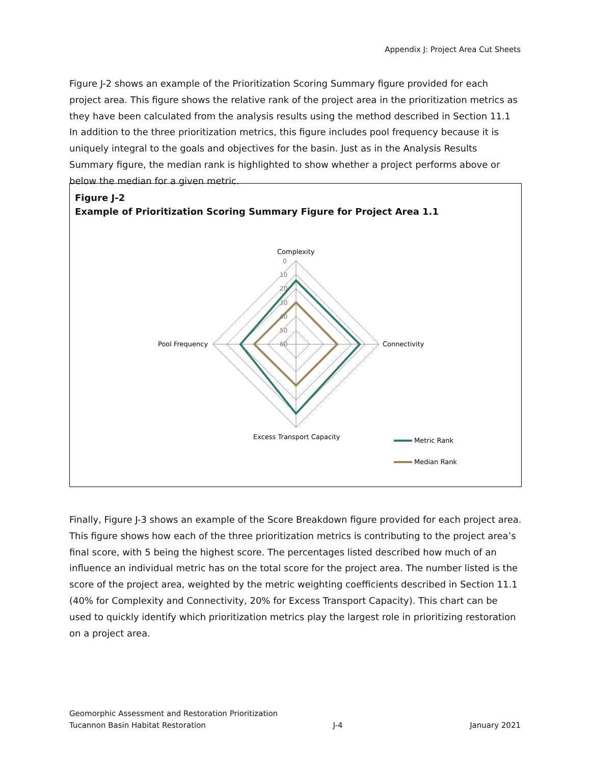Appendix J: Project Area Cut Sheets
Figure J-2 shows an example of the Prioritization Scoring Summary figure provided for each project area. This figure shows the relative rank of the project area in the prioritization metrics as they have been calculated from the analysis results using the method described in Section 11.1 In addition to the three prioritization metrics, this figure includes pool frequency because it is uniquely integral to the goals and objectives for the basin. Just as in the Analysis Results Summary figure, the median rank is highlighted to show whether a project performs above or below the median for a given metric.
Figure J-2
Example of Prioritization Scoring Summary Figure for Project Area 1.1
0
10
20
30
40
50
60
Complexity
Connectivity
Pool Frequency
Excess Transport Capacity
Metric Rank
Median Rank
Finally, Figure J-3 shows an example of the Score Breakdown figure provided for each project area. This figure shows how each of the three prioritization metrics is contributing to the project area’s final score, with 5 being the highest score. The percentages listed described how much of an influence an individual metric has on the total score for the project area. The number listed is the score of the project area, weighted by the metric weighting coefficients described in Section 11.1 (40% for Complexity and Connectivity, 20% for Excess Transport Capacity). This chart can be used to quickly identify which prioritization metrics play the largest role in prioritizing restoration on a project area.
Geomorphic Assessment and Restoration Prioritization
Tucannon Basin Habitat Restoration J-4 January 2021